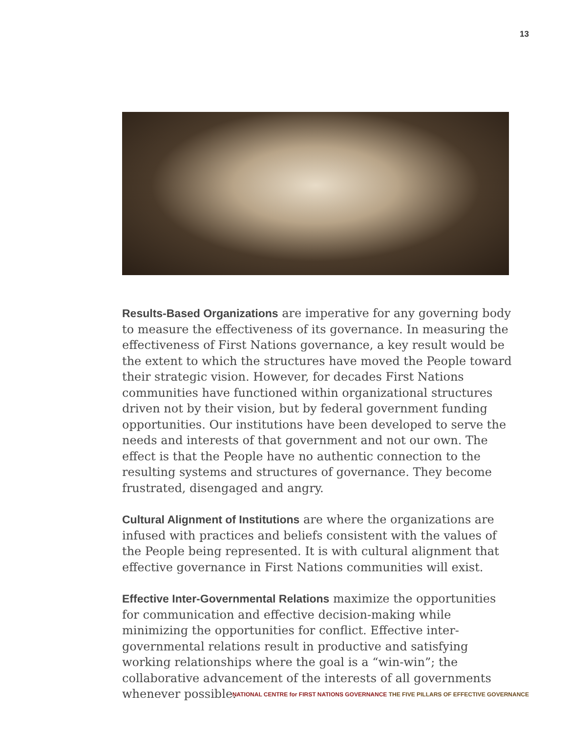13
Results-Based Organizations are imperative for any governing body to measure the effectiveness of its governance. In measuring the effectiveness of First Nations governance, a key result would be the extent to which the structures have moved the People toward their strategic vision. However, for decades First Nations communities have functioned within organizational structures driven not by their vision, but by federal government funding opportunities. Our institutions have been developed to serve the needs and interests of that government and not our own. The effect is that the People have no authentic connection to the resulting systems and structures of governance. They become frustrated, disengaged and angry.
Cultural Alignment of Institutions are where the organizations are infused with practices and beliefs consistent with the values of the People being represented. It is with cultural alignment that effective governance in First Nations communities will exist.
Effective Inter-Governmental Relations maximize the opportunities for communication and effective decision-making while minimizing the opportunities for conflict. Effective inter-governmental relations result in productive and satisfying working relationships where the goal is a “win-win”; the collaborative advancement of the interests of all governments whenever possible.
NATIONAL CENTRE for FIRST NATIONS GOVERNANCE THE FIVE PILLARS OF EFFECTIVE GOVERNANCE